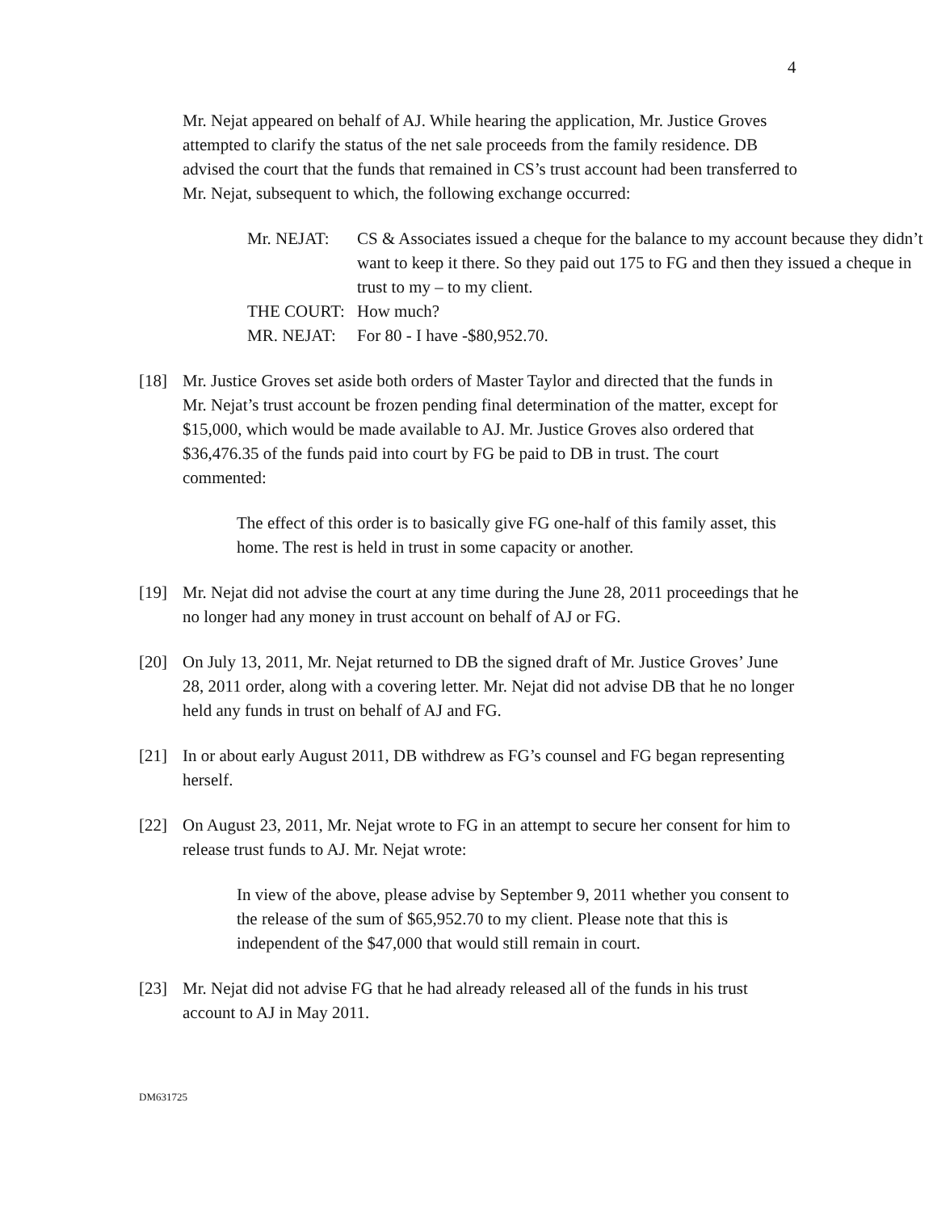4
Mr. Nejat appeared on behalf of AJ. While hearing the application, Mr. Justice Groves attempted to clarify the status of the net sale proceeds from the family residence. DB advised the court that the funds that remained in CS’s trust account had been transferred to Mr. Nejat, subsequent to which, the following exchange occurred:
| Mr. NEJAT: | CS & Associates issued a cheque for the balance to my account because they didn’t want to keep it there. So they paid out 175 to FG and then they issued a cheque in trust to my – to my client. |
| THE COURT: | How much? |
| MR. NEJAT: | For 80 - I have -$80,952.70. |
[18] Mr. Justice Groves set aside both orders of Master Taylor and directed that the funds in Mr. Nejat’s trust account be frozen pending final determination of the matter, except for $15,000, which would be made available to AJ. Mr. Justice Groves also ordered that $36,476.35 of the funds paid into court by FG be paid to DB in trust. The court commented:
The effect of this order is to basically give FG one-half of this family asset, this home. The rest is held in trust in some capacity or another.
[19] Mr. Nejat did not advise the court at any time during the June 28, 2011 proceedings that he no longer had any money in trust account on behalf of AJ or FG.
[20] On July 13, 2011, Mr. Nejat returned to DB the signed draft of Mr. Justice Groves’ June 28, 2011 order, along with a covering letter. Mr. Nejat did not advise DB that he no longer held any funds in trust on behalf of AJ and FG.
[21] In or about early August 2011, DB withdrew as FG’s counsel and FG began representing herself.
[22] On August 23, 2011, Mr. Nejat wrote to FG in an attempt to secure her consent for him to release trust funds to AJ. Mr. Nejat wrote:
In view of the above, please advise by September 9, 2011 whether you consent to the release of the sum of $65,952.70 to my client. Please note that this is independent of the $47,000 that would still remain in court.
[23] Mr. Nejat did not advise FG that he had already released all of the funds in his trust account to AJ in May 2011.
DM631725